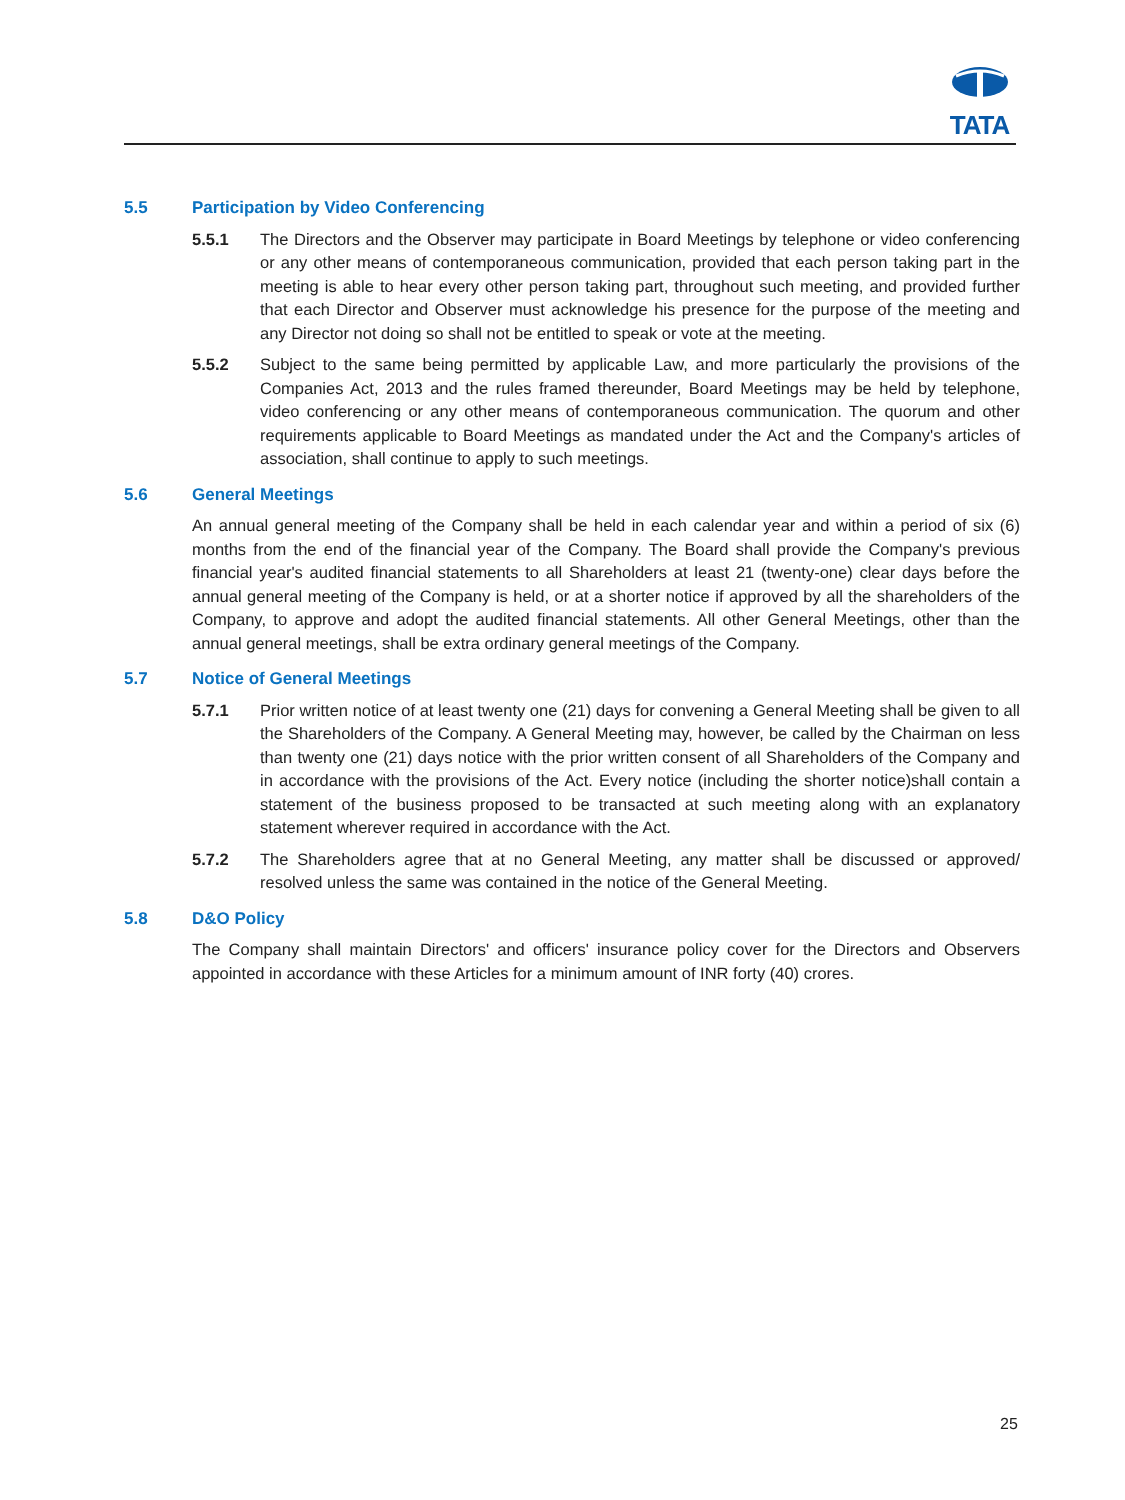TATA
5.5 Participation by Video Conferencing
5.5.1 The Directors and the Observer may participate in Board Meetings by telephone or video conferencing or any other means of contemporaneous communication, provided that each person taking part in the meeting is able to hear every other person taking part, throughout such meeting, and provided further that each Director and Observer must acknowledge his presence for the purpose of the meeting and any Director not doing so shall not be entitled to speak or vote at the meeting.
5.5.2 Subject to the same being permitted by applicable Law, and more particularly the provisions of the Companies Act, 2013 and the rules framed thereunder, Board Meetings may be held by telephone, video conferencing or any other means of contemporaneous communication. The quorum and other requirements applicable to Board Meetings as mandated under the Act and the Company's articles of association, shall continue to apply to such meetings.
5.6 General Meetings
An annual general meeting of the Company shall be held in each calendar year and within a period of six (6) months from the end of the financial year of the Company. The Board shall provide the Company's previous financial year's audited financial statements to all Shareholders at least 21 (twenty-one) clear days before the annual general meeting of the Company is held, or at a shorter notice if approved by all the shareholders of the Company, to approve and adopt the audited financial statements. All other General Meetings, other than the annual general meetings, shall be extra ordinary general meetings of the Company.
5.7 Notice of General Meetings
5.7.1 Prior written notice of at least twenty one (21) days for convening a General Meeting shall be given to all the Shareholders of the Company. A General Meeting may, however, be called by the Chairman on less than twenty one (21) days notice with the prior written consent of all Shareholders of the Company and in accordance with the provisions of the Act. Every notice (including the shorter notice)shall contain a statement of the business proposed to be transacted at such meeting along with an explanatory statement wherever required in accordance with the Act.
5.7.2 The Shareholders agree that at no General Meeting, any matter shall be discussed or approved/ resolved unless the same was contained in the notice of the General Meeting.
5.8 D&O Policy
The Company shall maintain Directors' and officers' insurance policy cover for the Directors and Observers appointed in accordance with these Articles for a minimum amount of INR forty (40) crores.
25